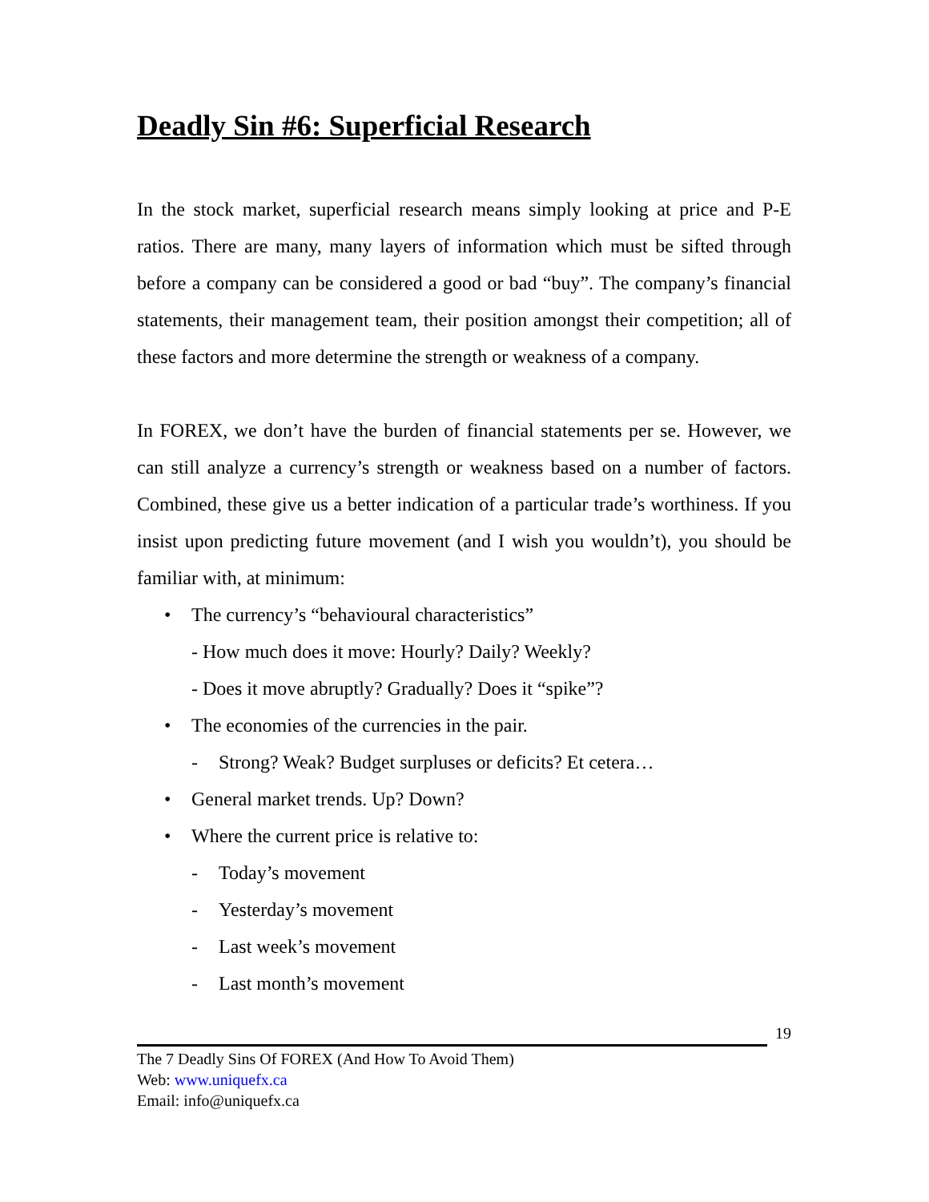Deadly Sin #6: Superficial Research
In the stock market, superficial research means simply looking at price and P-E ratios. There are many, many layers of information which must be sifted through before a company can be considered a good or bad “buy”. The company’s financial statements, their management team, their position amongst their competition; all of these factors and more determine the strength or weakness of a company.
In FOREX, we don’t have the burden of financial statements per se. However, we can still analyze a currency’s strength or weakness based on a number of factors. Combined, these give us a better indication of a particular trade’s worthiness. If you insist upon predicting future movement (and I wish you wouldn’t), you should be familiar with, at minimum:
• The currency’s “behavioural characteristics”
- How much does it move: Hourly? Daily? Weekly?
- Does it move abruptly? Gradually? Does it “spike”?
• The economies of the currencies in the pair.
- Strong? Weak? Budget surpluses or deficits? Et cetera…
• General market trends. Up? Down?
• Where the current price is relative to:
- Today’s movement
- Yesterday’s movement
- Last week’s movement
- Last month’s movement
19
The 7 Deadly Sins Of FOREX (And How To Avoid Them)
Web: www.uniquefx.ca
Email: info@uniquefx.ca